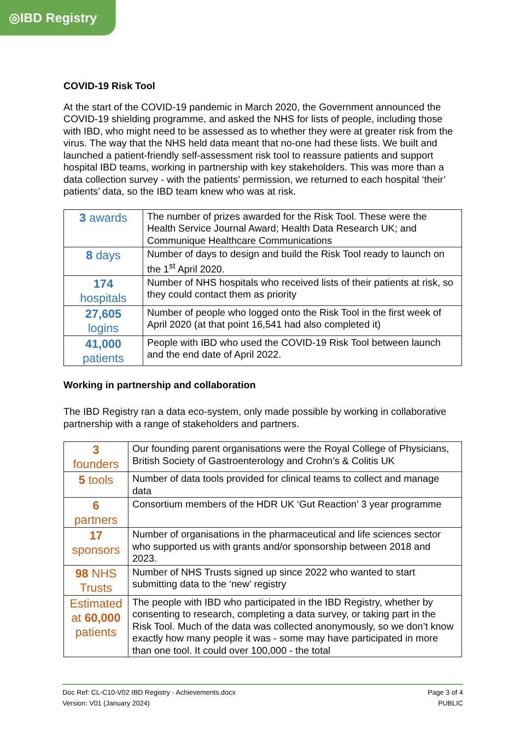◎IBD Registry
COVID-19 Risk Tool
At the start of the COVID-19 pandemic in March 2020, the Government announced the COVID-19 shielding programme, and asked the NHS for lists of people, including those with IBD, who might need to be assessed as to whether they were at greater risk from the virus. The way that the NHS held data meant that no-one had these lists. We built and launched a patient-friendly self-assessment risk tool to reassure patients and support hospital IBD teams, working in partnership with key stakeholders. This was more than a data collection survey - with the patients’ permission, we returned to each hospital ‘their’ patients’ data, so the IBD team knew who was at risk.
| 3 awards | The number of prizes awarded for the Risk Tool. These were the Health Service Journal Award; Health Data Research UK; and Communique Healthcare Communications |
| 8 days | Number of days to design and build the Risk Tool ready to launch on the 1<sup>st</sup> April 2020. |
| 174 hospitals | Number of NHS hospitals who received lists of their patients at risk, so they could contact them as priority |
| 27,605 logins | Number of people who logged onto the Risk Tool in the first week of April 2020 (at that point 16,541 had also completed it) |
| 41,000 patients | People with IBD who used the COVID-19 Risk Tool between launch and the end date of April 2022. |
Working in partnership and collaboration
The IBD Registry ran a data eco-system, only made possible by working in collaborative partnership with a range of stakeholders and partners.
| 3 founders | Our founding parent organisations were the Royal College of Physicians, British Society of Gastroenterology and Crohn’s & Colitis UK |
| 5 tools | Number of data tools provided for clinical teams to collect and manage data |
| 6 partners | Consortium members of the HDR UK ‘Gut Reaction’ 3 year programme |
| 17 sponsors | Number of organisations in the pharmaceutical and life sciences sector who supported us with grants and/or sponsorship between 2018 and 2023. |
| 98 NHS Trusts | Number of NHS Trusts signed up since 2022 who wanted to start submitting data to the ‘new’ registry |
| Estimated at 60,000 patients | The people with IBD who participated in the IBD Registry, whether by consenting to research, completing a data survey, or taking part in the Risk Tool. Much of the data was collected anonymously, so we don’t know exactly how many people it was - some may have participated in more than one tool. It could over 100,000 - the total |
Doc Ref: CL-C10-V02 IBD Registry - Achievements.docx
Version: V01 (January 2024)
Page 3 of 4
PUBLIC